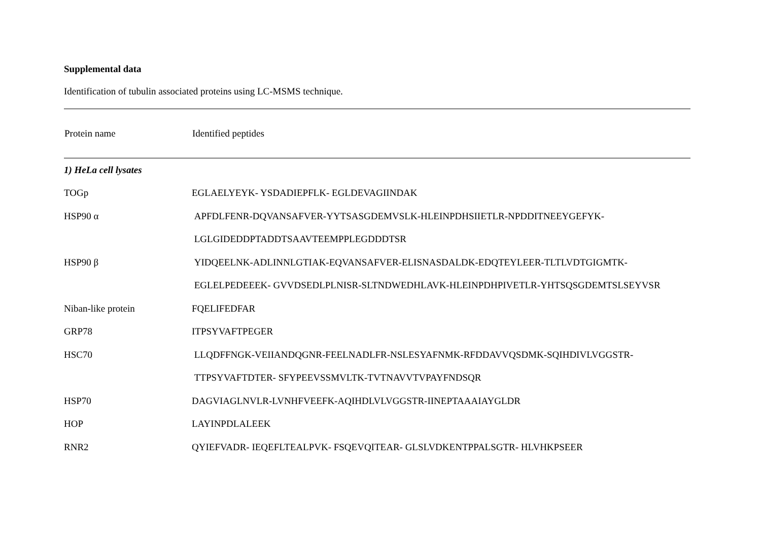Supplemental data
Identification of tubulin associated proteins using LC-MSMS technique.
| Protein name | Identified peptides |
| --- | --- |
| 1) HeLa cell lysates | |
| TOGp | EGLAELYEYK- YSDADIEPFLK- EGLDEVAGIINDAK |
| HSP90 α | APFDLFENR-DQVANSAFVER-YYTSASGDEMVSLK-HLEINPDHSIIETLR-NPDDITNEEYGEFYK- |
| | LGLGIDEDDPTADDTSAAVTEEMPPLEGDDDTSR |
| HSP90 β | YIDQEELNK-ADLINNLGTIAK-EQVANSAFVER-ELISNASDALDK-EDQTEYLEER-TLTLVDTGIGMTK- |
| | EGLELPEDEEEK- GVVDSEDLPLNISR-SLTNDWEDHLAVK-HLEINPDHPIVETLR-YHTSQSGDEMTSLSEYVSR |
| Niban-like protein | FQELIFEDFAR |
| GRP78 | ITPSYVAFTPEGER |
| HSC70 | LLQDFFNGK-VEIIANDQGNR-FEELNADLFR-NSLESYAFNMK-RFDDAVVQSDMK-SQIHDIVLVGGSTR- |
| | TTPSYVAFTDTER- SFYPEEVSSMVLTK-TVTNAVVTVPAYFNDSQR |
| HSP70 | DAGVIAGLNVLR-LVNHFVEEFK-AQIHDLVLVGGSTR-IINEPTAAAIAYGLDR |
| HOP | LAYINPDLALEEK |
| RNR2 | QYIEFVADR- IEQEFLTEALPVK- FSQEVQITEAR- GLSLVDKENTPPALSGTR- HLVHKPSEER |